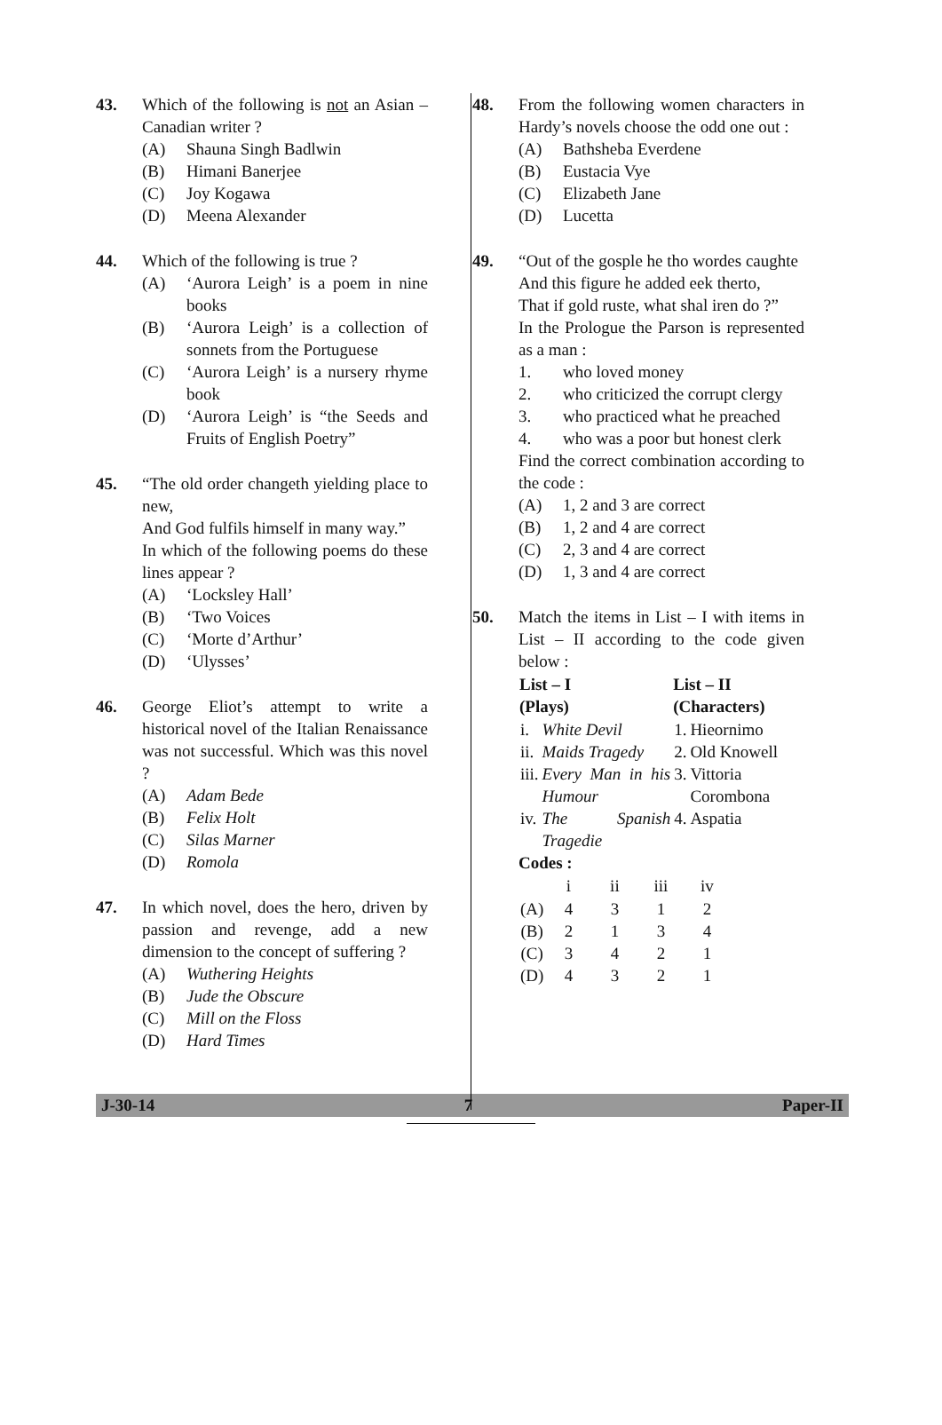43. Which of the following is not an Asian – Canadian writer ?
(A) Shauna Singh Badlwin
(B) Himani Banerjee
(C) Joy Kogawa
(D) Meena Alexander
44. Which of the following is true ?
(A) ‘Aurora Leigh’ is a poem in nine books
(B) ‘Aurora Leigh’ is a collection of sonnets from the Portuguese
(C) ‘Aurora Leigh’ is a nursery rhyme book
(D) ‘Aurora Leigh’ is “the Seeds and Fruits of English Poetry”
45. “The old order changeth yielding place to new,
And God fulfils himself in many way.”
In which of the following poems do these lines appear ?
(A) ‘Locksley Hall’
(B) ‘Two Voices
(C) ‘Morte d’Arthur’
(D) ‘Ulysses’
46. George Eliot’s attempt to write a historical novel of the Italian Renaissance was not successful. Which was this novel ?
(A) Adam Bede
(B) Felix Holt
(C) Silas Marner
(D) Romola
47. In which novel, does the hero, driven by passion and revenge, add a new dimension to the concept of suffering ?
(A) Wuthering Heights
(B) Jude the Obscure
(C) Mill on the Floss
(D) Hard Times
48. From the following women characters in Hardy’s novels choose the odd one out :
(A) Bathsheba Everdene
(B) Eustacia Vye
(C) Elizabeth Jane
(D) Lucetta
49. “Out of the gosple he tho wordes caughte
And this figure he added eek therto,
That if gold ruste, what shal iren do ?”
In the Prologue the Parson is represented as a man :
1. who loved money
2. who criticized the corrupt clergy
3. who practiced what he preached
4. who was a poor but honest clerk
Find the correct combination according to the code :
(A) 1, 2 and 3 are correct
(B) 1, 2 and 4 are correct
(C) 2, 3 and 4 are correct
(D) 1, 3 and 4 are correct
50. Match the items in List – I with items in List – II according to the code given below :
| List – I (Plays) | | List – II (Characters) | |
| --- | --- | --- | --- |
| i. | White Devil | 1. | Hieornimo |
| ii. | Maids Tragedy | 2. | Old Knowell |
| iii. | Every Man in his Humour | 3. | Vittoria Corombona |
| iv. | The Spanish Tragedie | 4. | Aspatia |
Codes :
| | i | ii | iii | iv |
| --- | --- | --- | --- | --- |
| (A) | 4 | 3 | 1 | 2 |
| (B) | 2 | 1 | 3 | 4 |
| (C) | 3 | 4 | 2 | 1 |
| (D) | 4 | 3 | 2 | 1 |
J-30-14 7 Paper-II